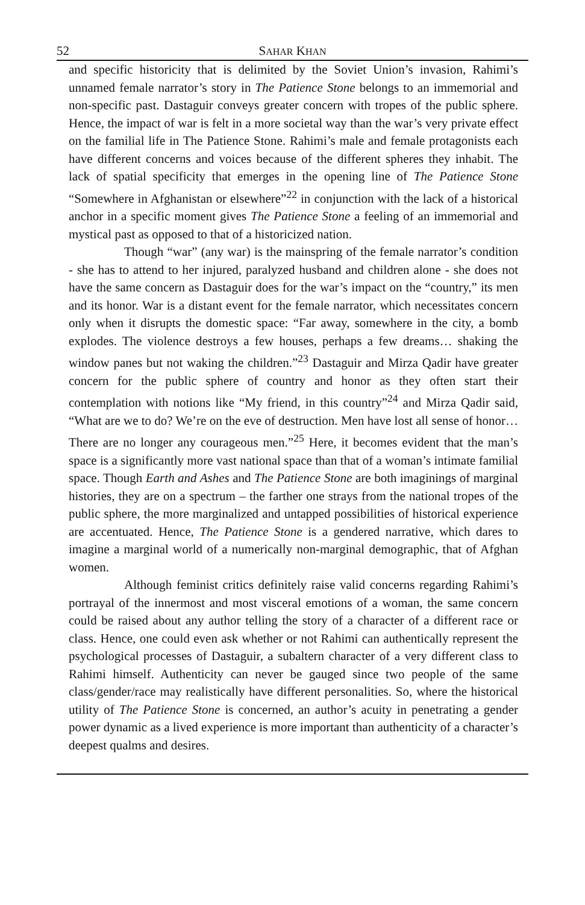52 SAHAR KHAN
and specific historicity that is delimited by the Soviet Union’s invasion, Rahimi’s unnamed female narrator’s story in The Patience Stone belongs to an immemorial and non-specific past. Dastaguir conveys greater concern with tropes of the public sphere. Hence, the impact of war is felt in a more societal way than the war’s very private effect on the familial life in The Patience Stone. Rahimi’s male and female protagonists each have different concerns and voices because of the different spheres they inhabit. The lack of spatial specificity that emerges in the opening line of The Patience Stone “Somewhere in Afghanistan or elsewhere”<sup>22</sup> in conjunction with the lack of a historical anchor in a specific moment gives The Patience Stone a feeling of an immemorial and mystical past as opposed to that of a historicized nation.
Though “war” (any war) is the mainspring of the female narrator’s condition - she has to attend to her injured, paralyzed husband and children alone - she does not have the same concern as Dastaguir does for the war’s impact on the “country,” its men and its honor. War is a distant event for the female narrator, which necessitates concern only when it disrupts the domestic space: “Far away, somewhere in the city, a bomb explodes. The violence destroys a few houses, perhaps a few dreams… shaking the window panes but not waking the children.”<sup>23</sup> Dastaguir and Mirza Qadir have greater concern for the public sphere of country and honor as they often start their contemplation with notions like “My friend, in this country”<sup>24</sup> and Mirza Qadir said, “What are we to do? We’re on the eve of destruction. Men have lost all sense of honor… There are no longer any courageous men.”<sup>25</sup> Here, it becomes evident that the man’s space is a significantly more vast national space than that of a woman’s intimate familial space. Though Earth and Ashes and The Patience Stone are both imaginings of marginal histories, they are on a spectrum – the farther one strays from the national tropes of the public sphere, the more marginalized and untapped possibilities of historical experience are accentuated. Hence, The Patience Stone is a gendered narrative, which dares to imagine a marginal world of a numerically non-marginal demographic, that of Afghan women.
Although feminist critics definitely raise valid concerns regarding Rahimi’s portrayal of the innermost and most visceral emotions of a woman, the same concern could be raised about any author telling the story of a character of a different race or class. Hence, one could even ask whether or not Rahimi can authentically represent the psychological processes of Dastaguir, a subaltern character of a very different class to Rahimi himself. Authenticity can never be gauged since two people of the same class/gender/race may realistically have different personalities. So, where the historical utility of The Patience Stone is concerned, an author’s acuity in penetrating a gender power dynamic as a lived experience is more important than authenticity of a character’s deepest qualms and desires.